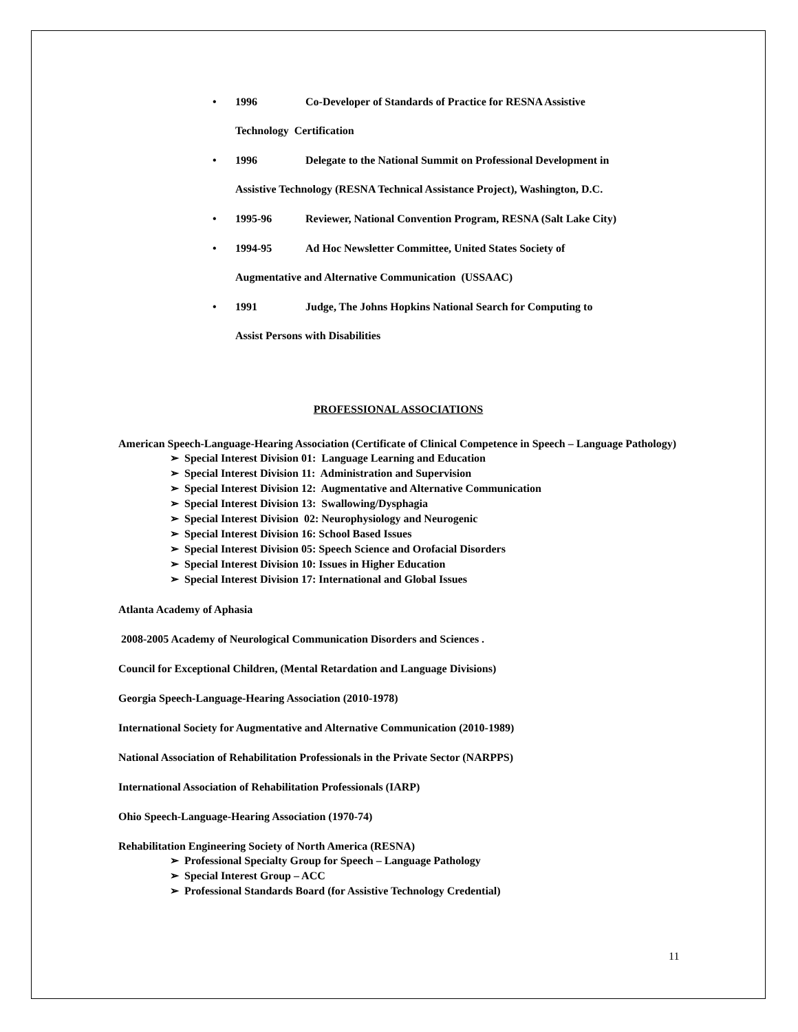• 1996 Co-Developer of Standards of Practice for RESNA Assistive
Technology Certification
• 1996 Delegate to the National Summit on Professional Development in
Assistive Technology (RESNA Technical Assistance Project), Washington, D.C.
• 1995-96 Reviewer, National Convention Program, RESNA (Salt Lake City)
• 1994-95 Ad Hoc Newsletter Committee, United States Society of
Augmentative and Alternative Communication (USSAAC)
• 1991 Judge, The Johns Hopkins National Search for Computing to
Assist Persons with Disabilities
PROFESSIONAL ASSOCIATIONS
American Speech-Language-Hearing Association (Certificate of Clinical Competence in Speech – Language Pathology)
➢ Special Interest Division 01: Language Learning and Education
➢ Special Interest Division 11: Administration and Supervision
➢ Special Interest Division 12: Augmentative and Alternative Communication
➢ Special Interest Division 13: Swallowing/Dysphagia
➢ Special Interest Division 02: Neurophysiology and Neurogenic
➢ Special Interest Division 16: School Based Issues
➢ Special Interest Division 05: Speech Science and Orofacial Disorders
➢ Special Interest Division 10: Issues in Higher Education
➢ Special Interest Division 17: International and Global Issues
Atlanta Academy of Aphasia
2008-2005 Academy of Neurological Communication Disorders and Sciences .
Council for Exceptional Children, (Mental Retardation and Language Divisions)
Georgia Speech-Language-Hearing Association (2010-1978)
International Society for Augmentative and Alternative Communication (2010-1989)
National Association of Rehabilitation Professionals in the Private Sector (NARPPS)
International Association of Rehabilitation Professionals (IARP)
Ohio Speech-Language-Hearing Association (1970-74)
Rehabilitation Engineering Society of North America (RESNA)
➢ Professional Specialty Group for Speech – Language Pathology
➢ Special Interest Group – ACC
➢ Professional Standards Board (for Assistive Technology Credential)
11